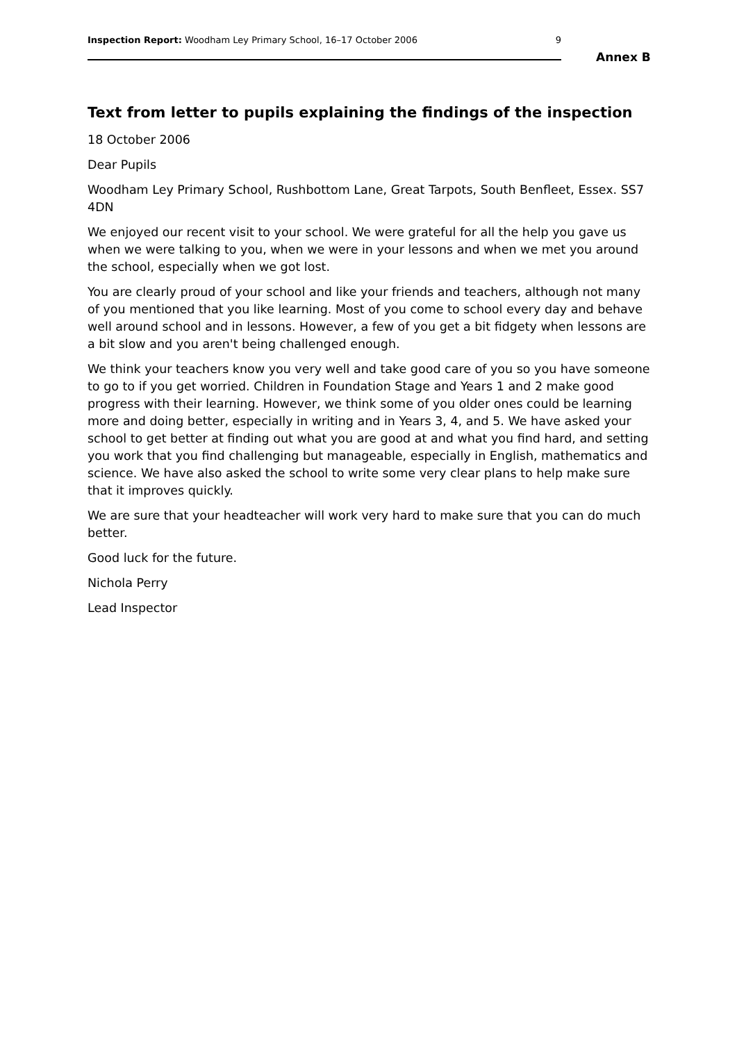Inspection Report: Woodham Ley Primary School, 16–17 October 2006 9
Annex B
Text from letter to pupils explaining the findings of the inspection
18 October 2006
Dear Pupils
Woodham Ley Primary School, Rushbottom Lane, Great Tarpots, South Benfleet, Essex. SS7 4DN
We enjoyed our recent visit to your school. We were grateful for all the help you gave us when we were talking to you, when we were in your lessons and when we met you around the school, especially when we got lost.
You are clearly proud of your school and like your friends and teachers, although not many of you mentioned that you like learning. Most of you come to school every day and behave well around school and in lessons. However, a few of you get a bit fidgety when lessons are a bit slow and you aren't being challenged enough.
We think your teachers know you very well and take good care of you so you have someone to go to if you get worried. Children in Foundation Stage and Years 1 and 2 make good progress with their learning. However, we think some of you older ones could be learning more and doing better, especially in writing and in Years 3, 4, and 5. We have asked your school to get better at finding out what you are good at and what you find hard, and setting you work that you find challenging but manageable, especially in English, mathematics and science. We have also asked the school to write some very clear plans to help make sure that it improves quickly.
We are sure that your headteacher will work very hard to make sure that you can do much better.
Good luck for the future.
Nichola Perry
Lead Inspector